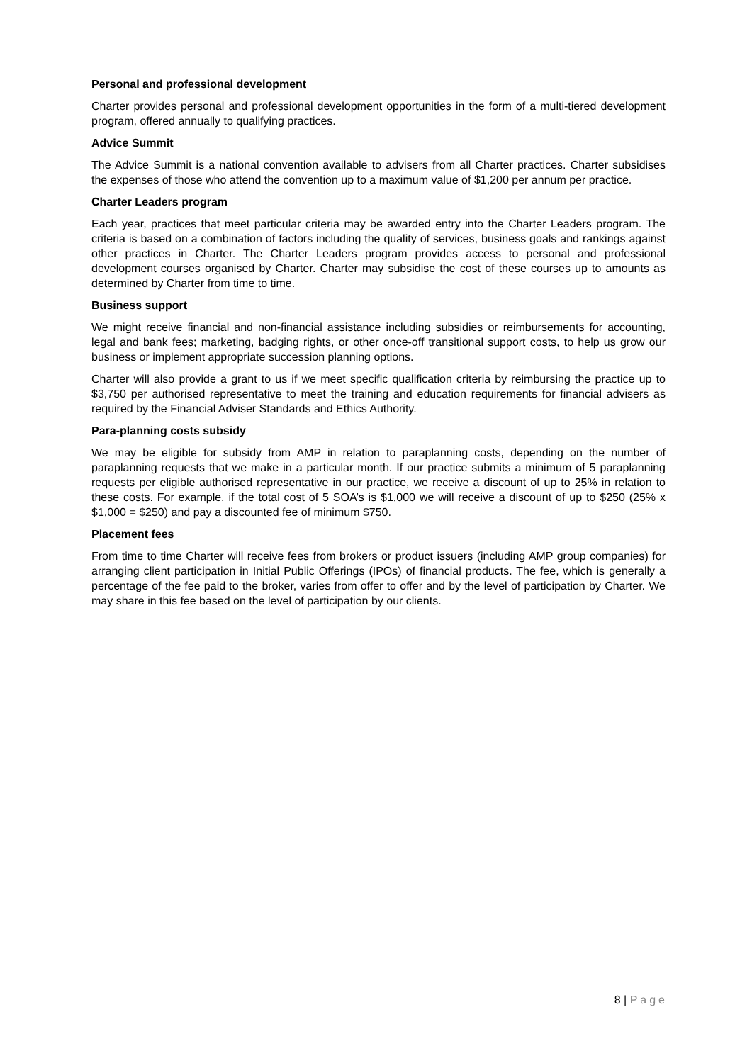Personal and professional development
Charter provides personal and professional development opportunities in the form of a multi-tiered development program, offered annually to qualifying practices.
Advice Summit
The Advice Summit is a national convention available to advisers from all Charter practices. Charter subsidises the expenses of those who attend the convention up to a maximum value of $1,200 per annum per practice.
Charter Leaders program
Each year, practices that meet particular criteria may be awarded entry into the Charter Leaders program. The criteria is based on a combination of factors including the quality of services, business goals and rankings against other practices in Charter. The Charter Leaders program provides access to personal and professional development courses organised by Charter. Charter may subsidise the cost of these courses up to amounts as determined by Charter from time to time.
Business support
We might receive financial and non-financial assistance including subsidies or reimbursements for accounting, legal and bank fees; marketing, badging rights, or other once-off transitional support costs, to help us grow our business or implement appropriate succession planning options.
Charter will also provide a grant to us if we meet specific qualification criteria by reimbursing the practice up to $3,750 per authorised representative to meet the training and education requirements for financial advisers as required by the Financial Adviser Standards and Ethics Authority.
Para-planning costs subsidy
We may be eligible for subsidy from AMP in relation to paraplanning costs, depending on the number of paraplanning requests that we make in a particular month. If our practice submits a minimum of 5 paraplanning requests per eligible authorised representative in our practice, we receive a discount of up to 25% in relation to these costs. For example, if the total cost of 5 SOA’s is $1,000 we will receive a discount of up to $250 (25% x $1,000 = $250) and pay a discounted fee of minimum $750.
Placement fees
From time to time Charter will receive fees from brokers or product issuers (including AMP group companies) for arranging client participation in Initial Public Offerings (IPOs) of financial products. The fee, which is generally a percentage of the fee paid to the broker, varies from offer to offer and by the level of participation by Charter. We may share in this fee based on the level of participation by our clients.
8 | Page